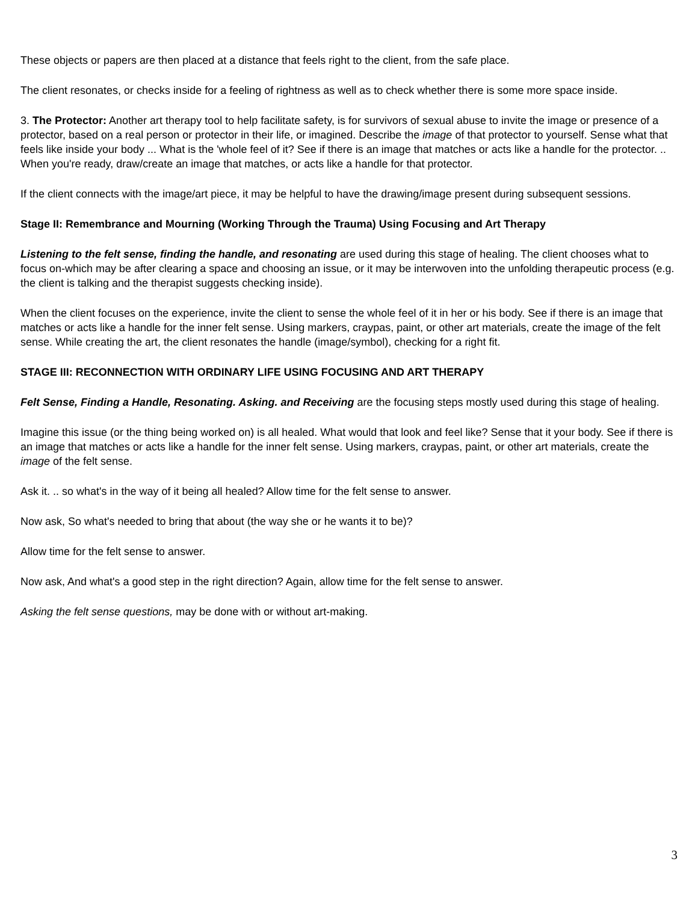These objects or papers are then placed at a distance that feels right to the client, from the safe place.
The client resonates, or checks inside for a feeling of rightness as well as to check whether there is some more space inside.
3. The Protector: Another art therapy tool to help facilitate safety, is for survivors of sexual abuse to invite the image or presence of a protector, based on a real person or protector in their life, or imagined. Describe the image of that protector to yourself. Sense what that feels like inside your body ... What is the 'whole feel of it? See if there is an image that matches or acts like a handle for the protector. .. When you're ready, draw/create an image that matches, or acts like a handle for that protector.
If the client connects with the image/art piece, it may be helpful to have the drawing/image present during subsequent sessions.
Stage II: Remembrance and Mourning (Working Through the Trauma) Using Focusing and Art Therapy
Listening to the felt sense, finding the handle, and resonating are used during this stage of healing. The client chooses what to focus on-which may be after clearing a space and choosing an issue, or it may be interwoven into the unfolding therapeutic process (e.g. the client is talking and the therapist suggests checking inside).
When the client focuses on the experience, invite the client to sense the whole feel of it in her or his body. See if there is an image that matches or acts like a handle for the inner felt sense. Using markers, craypas, paint, or other art materials, create the image of the felt sense. While creating the art, the client resonates the handle (image/symbol), checking for a right fit.
STAGE III: RECONNECTION WITH ORDINARY LIFE USING FOCUSING AND ART THERAPY
Felt Sense, Finding a Handle, Resonating. Asking. and Receiving are the focusing steps mostly used during this stage of healing.
Imagine this issue (or the thing being worked on) is all healed. What would that look and feel like? Sense that it your body. See if there is an image that matches or acts like a handle for the inner felt sense. Using markers, craypas, paint, or other art materials, create the image of the felt sense.
Ask it. .. so what's in the way of it being all healed? Allow time for the felt sense to answer.
Now ask, So what's needed to bring that about (the way she or he wants it to be)?
Allow time for the felt sense to answer.
Now ask, And what's a good step in the right direction? Again, allow time for the felt sense to answer.
Asking the felt sense questions, may be done with or without art-making.
3